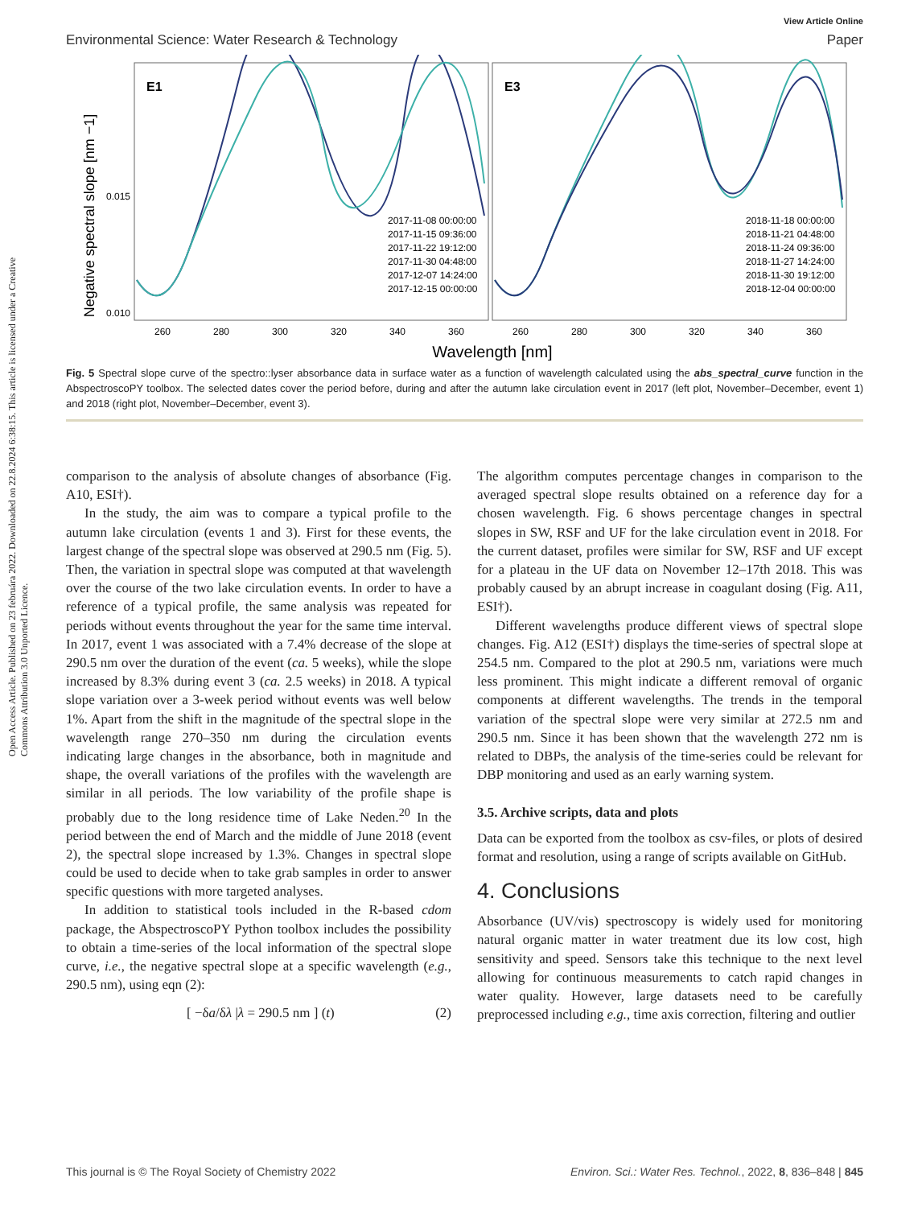View Article Online
Environmental Science: Water Research & Technology Paper
Negative spectral slope [nm −1]
E1
E3
0.015
0.010
2017-11-08 00:00:00
2017-11-15 09:36:00
2017-11-22 19:12:00
2017-11-30 04:48:00
2017-12-07 14:24:00
2017-12-15 00:00:00
2018-11-18 00:00:00
2018-11-21 04:48:00
2018-11-24 09:36:00
2018-11-27 14:24:00
2018-11-30 19:12:00
2018-12-04 00:00:00
260
280
300
320
340
360
260
280
300
320
340
360
Wavelength [nm]
Fig. 5 Spectral slope curve of the spectro::lyser absorbance data in surface water as a function of wavelength calculated using the abs_spectral_curve function in the AbspectroscoPY toolbox. The selected dates cover the period before, during and after the autumn lake circulation event in 2017 (left plot, November–December, event 1) and 2018 (right plot, November–December, event 3).
Open Access Article. Published on 23 februára 2022. Downloaded on 22.8.2024 6:38:15. This article is licensed under a Creative Commons Attribution 3.0 Unported Licence.
comparison to the analysis of absolute changes of absorbance (Fig. A10, ESI†).
In the study, the aim was to compare a typical profile to the autumn lake circulation (events 1 and 3). First for these events, the largest change of the spectral slope was observed at 290.5 nm (Fig. 5). Then, the variation in spectral slope was computed at that wavelength over the course of the two lake circulation events. In order to have a reference of a typical profile, the same analysis was repeated for periods without events throughout the year for the same time interval. In 2017, event 1 was associated with a 7.4% decrease of the slope at 290.5 nm over the duration of the event (ca. 5 weeks), while the slope increased by 8.3% during event 3 (ca. 2.5 weeks) in 2018. A typical slope variation over a 3-week period without events was well below 1%. Apart from the shift in the magnitude of the spectral slope in the wavelength range 270–350 nm during the circulation events indicating large changes in the absorbance, both in magnitude and shape, the overall variations of the profiles with the wavelength are similar in all periods. The low variability of the profile shape is probably due to the long residence time of Lake Neden.<sup>20</sup> In the period between the end of March and the middle of June 2018 (event 2), the spectral slope increased by 1.3%. Changes in spectral slope could be used to decide when to take grab samples in order to answer specific questions with more targeted analyses.
In addition to statistical tools included in the R-based cdom package, the AbspectroscoPY Python toolbox includes the possibility to obtain a time-series of the local information of the spectral slope curve, i.e., the negative spectral slope at a specific wavelength (e.g., 290.5 nm), using eqn (2):
[ −δa/δλ |λ = 290.5 nm ] (t) (2)
The algorithm computes percentage changes in comparison to the averaged spectral slope results obtained on a reference day for a chosen wavelength. Fig. 6 shows percentage changes in spectral slopes in SW, RSF and UF for the lake circulation event in 2018. For the current dataset, profiles were similar for SW, RSF and UF except for a plateau in the UF data on November 12–17th 2018. This was probably caused by an abrupt increase in coagulant dosing (Fig. A11, ESI†).
Different wavelengths produce different views of spectral slope changes. Fig. A12 (ESI†) displays the time-series of spectral slope at 254.5 nm. Compared to the plot at 290.5 nm, variations were much less prominent. This might indicate a different removal of organic components at different wavelengths. The trends in the temporal variation of the spectral slope were very similar at 272.5 nm and 290.5 nm. Since it has been shown that the wavelength 272 nm is related to DBPs, the analysis of the time-series could be relevant for DBP monitoring and used as an early warning system.
3.5. Archive scripts, data and plots
Data can be exported from the toolbox as csv-files, or plots of desired format and resolution, using a range of scripts available on GitHub.
4. Conclusions
Absorbance (UV/vis) spectroscopy is widely used for monitoring natural organic matter in water treatment due its low cost, high sensitivity and speed. Sensors take this technique to the next level allowing for continuous measurements to catch rapid changes in water quality. However, large datasets need to be carefully preprocessed including e.g., time axis correction, filtering and outlier
This journal is © The Royal Society of Chemistry 2022 Environ. Sci.: Water Res. Technol., 2022, 8, 836–848 | 845